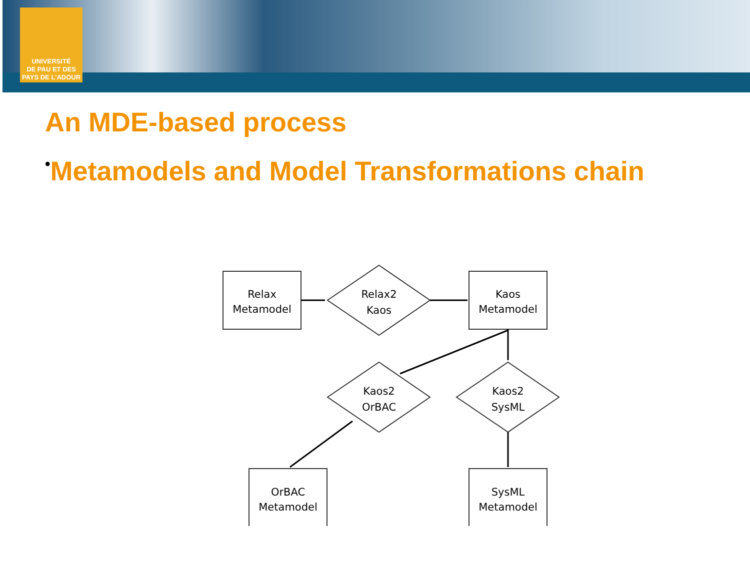UNIVERSITÉ
DE PAU ET DES
PAYS DE L'ADOUR
An MDE-based process
•Metamodels and Model Transformations chain
Relax
Metamodel
Relax2
Kaos
Kaos
Metamodel
Kaos2
OrBAC
Kaos2
SysML
OrBAC
Metamodel
SysML
Metamodel